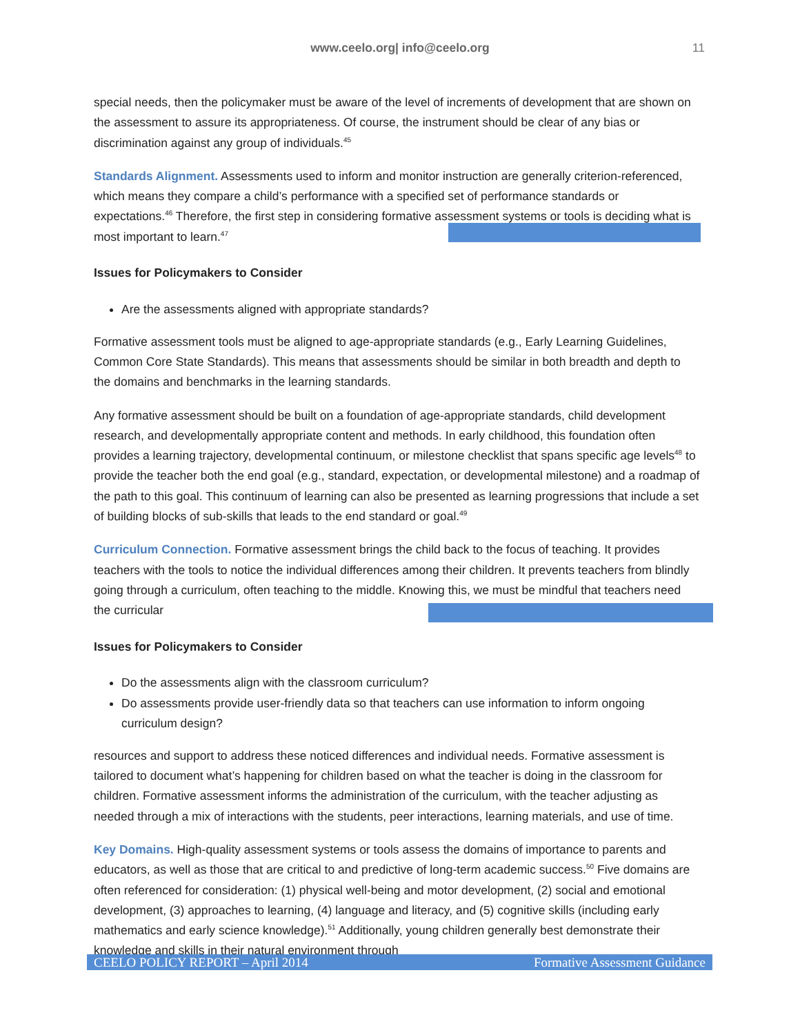www.ceelo.org| info@ceelo.org
11
special needs, then the policymaker must be aware of the level of increments of development that are shown on the assessment to assure its appropriateness. Of course, the instrument should be clear of any bias or discrimination against any group of individuals.<sup>45</sup>
Standards Alignment. Assessments used to inform and monitor instruction are generally criterion-referenced, which means they compare a child’s performance with a specified set of performance standards or expectations.<sup>46</sup> Therefore, the first step in considering formative assessment systems or tools is deciding what is most important to learn.<sup>47</sup>
Issues for Policymakers to Consider
Are the assessments aligned with appropriate standards?
Formative assessment tools must be aligned to age-appropriate standards (e.g., Early Learning Guidelines, Common Core State Standards). This means that assessments should be similar in both breadth and depth to the domains and benchmarks in the learning standards.
Any formative assessment should be built on a foundation of age-appropriate standards, child development research, and developmentally appropriate content and methods. In early childhood, this foundation often provides a learning trajectory, developmental continuum, or milestone checklist that spans specific age levels<sup>48</sup> to provide the teacher both the end goal (e.g., standard, expectation, or developmental milestone) and a roadmap of the path to this goal. This continuum of learning can also be presented as learning progressions that include a set of building blocks of sub-skills that leads to the end standard or goal.<sup>49</sup>
Curriculum Connection. Formative assessment brings the child back to the focus of teaching. It provides teachers with the tools to notice the individual differences among their children. It prevents teachers from blindly going through a curriculum, often teaching to the middle. Knowing this, we must be mindful that teachers need the curricular
Issues for Policymakers to Consider
Do the assessments align with the classroom curriculum?
Do assessments provide user-friendly data so that teachers can use information to inform ongoing curriculum design?
resources and support to address these noticed differences and individual needs. Formative assessment is tailored to document what’s happening for children based on what the teacher is doing in the classroom for children. Formative assessment informs the administration of the curriculum, with the teacher adjusting as needed through a mix of interactions with the students, peer interactions, learning materials, and use of time.
Key Domains. High-quality assessment systems or tools assess the domains of importance to parents and educators, as well as those that are critical to and predictive of long-term academic success.<sup>50</sup> Five domains are often referenced for consideration: (1) physical well-being and motor development, (2) social and emotional development, (3) approaches to learning, (4) language and literacy, and (5) cognitive skills (including early mathematics and early science knowledge).<sup>51</sup> Additionally, young children generally best demonstrate their knowledge and skills in their natural environment through
CEELO POLICY REPORT – April 2014 Formative Assessment Guidance